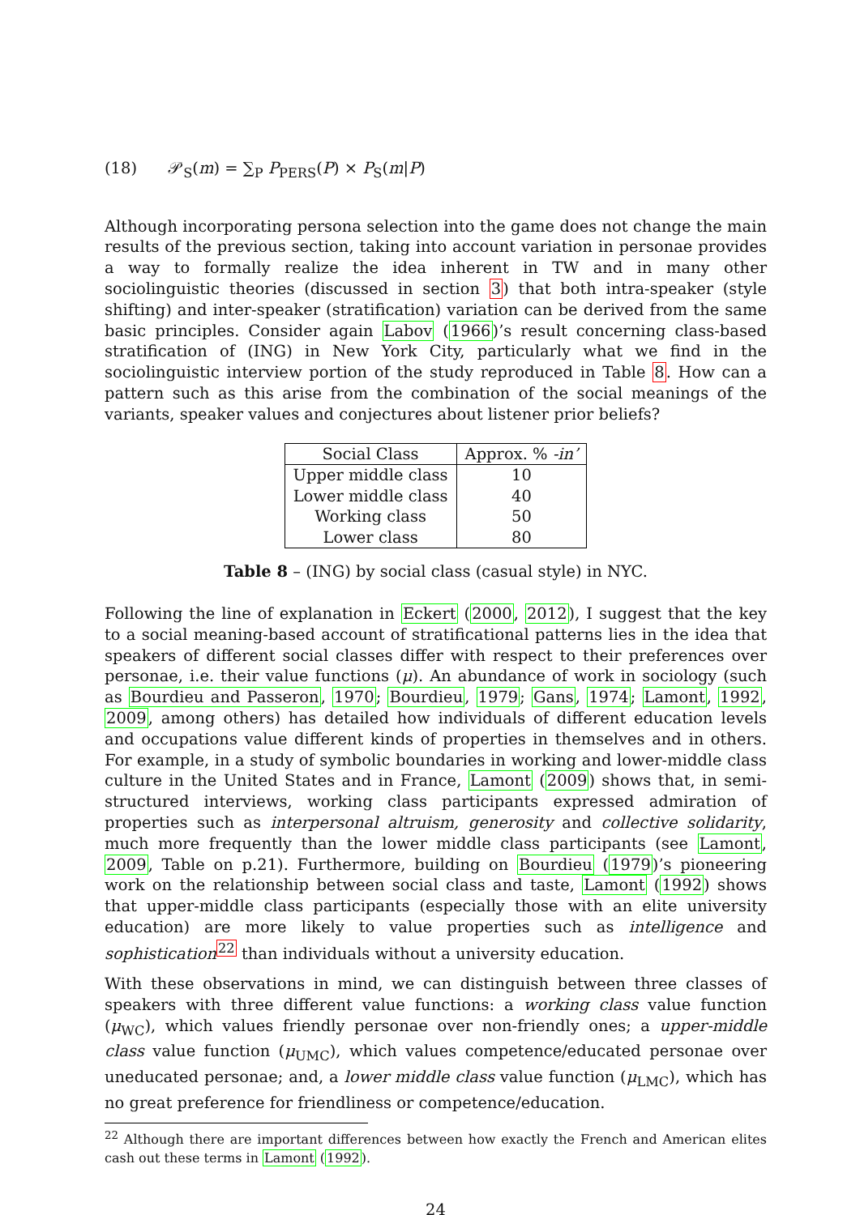(18) 𝒫<sub>S</sub>(m) = ∑<sub>P</sub> P<sub>PERS</sub>(P) × P<sub>S</sub>(m|P)
Although incorporating persona selection into the game does not change the main results of the previous section, taking into account variation in personae provides a way to formally realize the idea inherent in TW and in many other sociolinguistic theories (discussed in section 3) that both intra-speaker (style shifting) and inter-speaker (stratification) variation can be derived from the same basic principles. Consider again Labov (1966)’s result concerning class-based stratification of (ING) in New York City, particularly what we find in the sociolinguistic interview portion of the study reproduced in Table 8. How can a pattern such as this arise from the combination of the social meanings of the variants, speaker values and conjectures about listener prior beliefs?
| Social Class | Approx. % -in’ |
| --- | --- |
| Upper middle class | 10 |
| Lower middle class | 40 |
| Working class | 50 |
| Lower class | 80 |
Table 8 – (ING) by social class (casual style) in NYC.
Following the line of explanation in Eckert (2000, 2012), I suggest that the key to a social meaning-based account of stratificational patterns lies in the idea that speakers of different social classes differ with respect to their preferences over personae, i.e. their value functions (μ). An abundance of work in sociology (such as Bourdieu and Passeron, 1970; Bourdieu, 1979; Gans, 1974; Lamont, 1992, 2009, among others) has detailed how individuals of different education levels and occupations value different kinds of properties in themselves and in others. For example, in a study of symbolic boundaries in working and lower-middle class culture in the United States and in France, Lamont (2009) shows that, in semi-structured interviews, working class participants expressed admiration of properties such as interpersonal altruism, generosity and collective solidarity, much more frequently than the lower middle class participants (see Lamont, 2009, Table on p.21). Furthermore, building on Bourdieu (1979)’s pioneering work on the relationship between social class and taste, Lamont (1992) shows that upper-middle class participants (especially those with an elite university education) are more likely to value properties such as intelligence and sophistication<sup>22</sup> than individuals without a university education.
With these observations in mind, we can distinguish between three classes of speakers with three different value functions: a working class value function (μ<sub>WC</sub>), which values friendly personae over non-friendly ones; a upper-middle class value function (μ<sub>UMC</sub>), which values competence/educated personae over uneducated personae; and, a lower middle class value function (μ<sub>LMC</sub>), which has no great preference for friendliness or competence/education.
<sup>22</sup> Although there are important differences between how exactly the French and American elites cash out these terms in Lamont (1992).
24